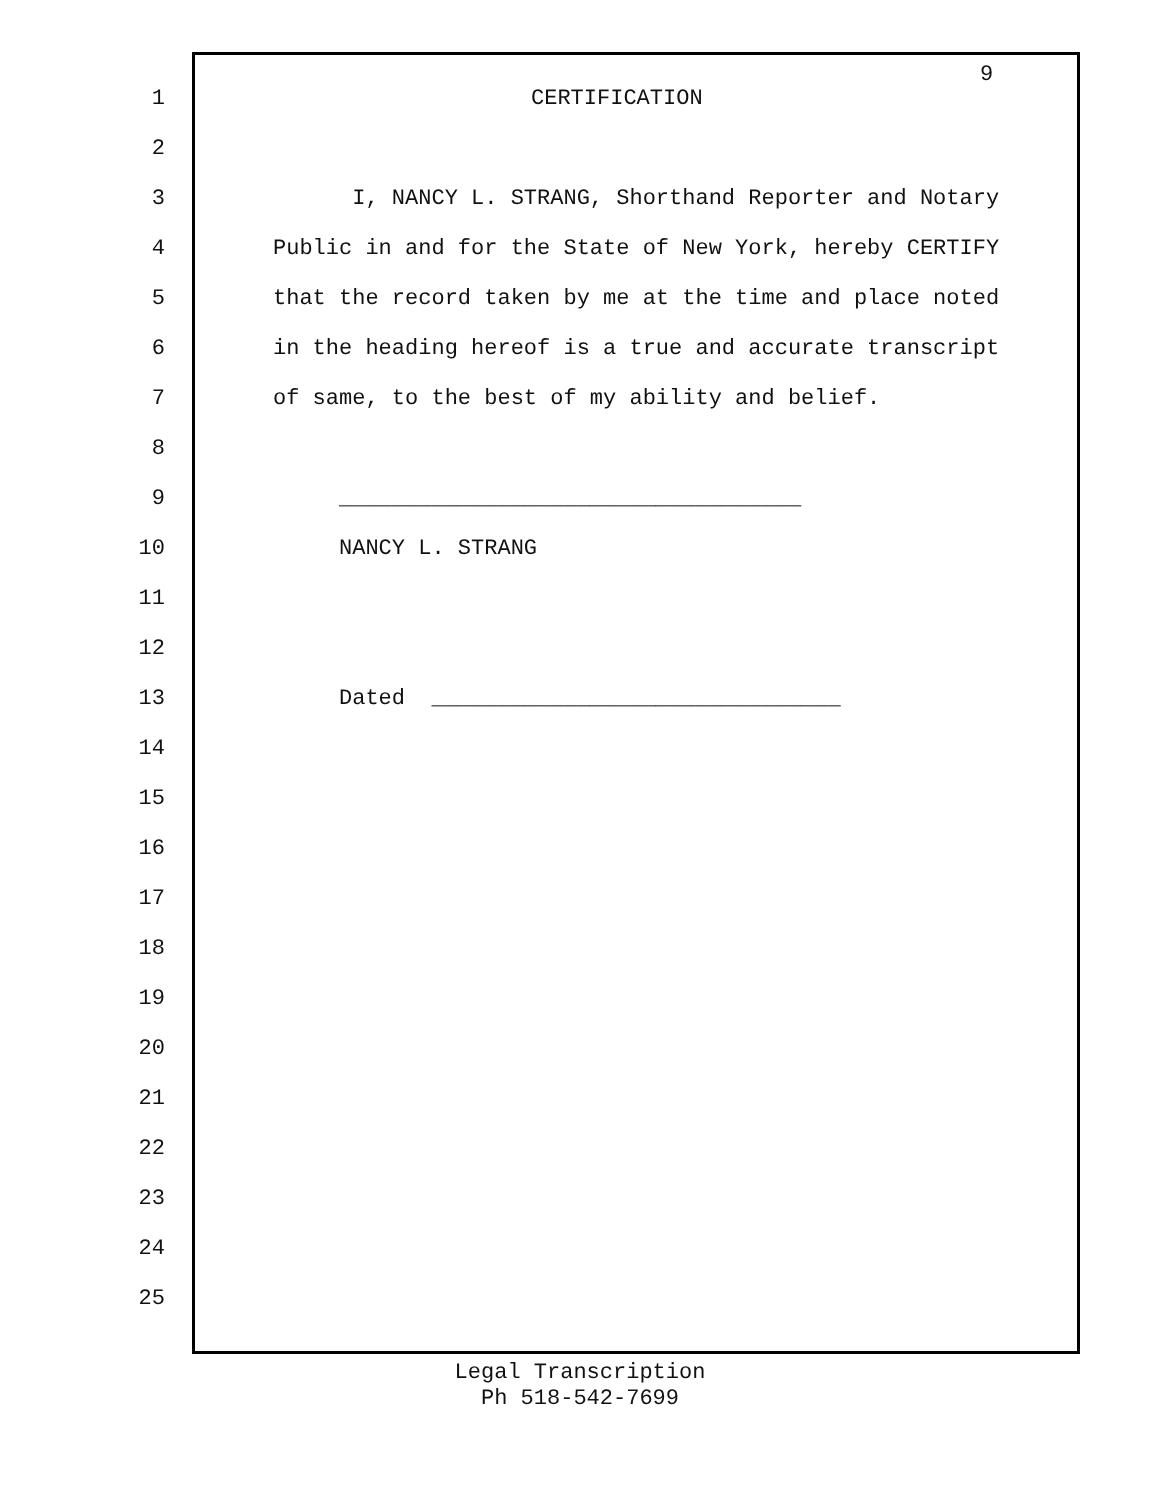9
1 CERTIFICATION
2
3 I, NANCY L. STRANG, Shorthand Reporter and Notary
4 Public in and for the State of New York, hereby CERTIFY
5 that the record taken by me at the time and place noted
6 in the heading hereof is a true and accurate transcript
7 of same, to the best of my ability and belief.
8
9 ___________________________________
10 NANCY L. STRANG
11
12
13 Dated _______________________________
14
15
16
17
18
19
20
21
22
23
24
25
Legal Transcription
Ph 518-542-7699